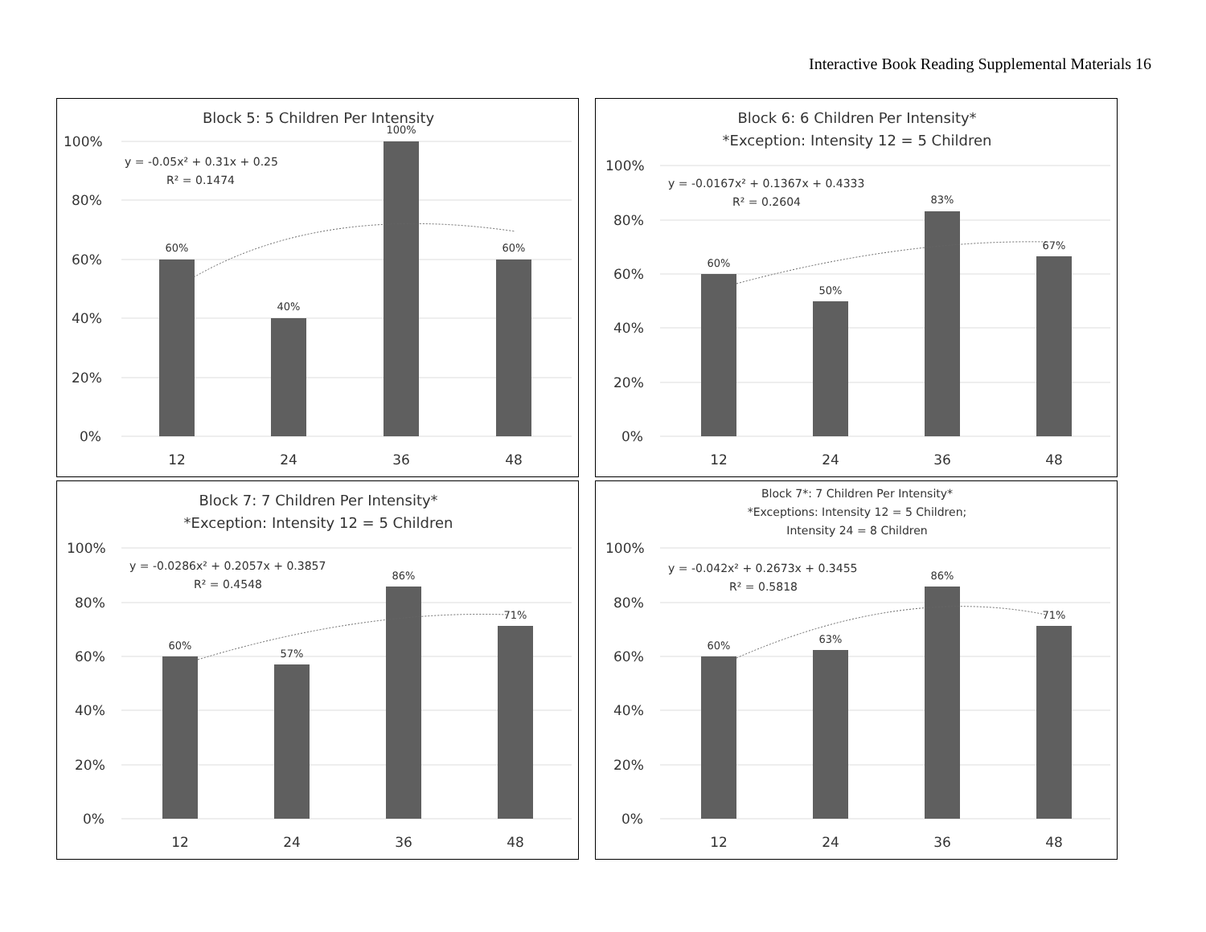Interactive Book Reading Supplemental Materials 16
Block 5: 5 Children Per Intensity
100%
80%
60%
40%
20%
0%
60%
40%
100%
60%
y = -0.05x² + 0.31x + 0.25
R² = 0.1474
12
24
36
48
Block 6: 6 Children Per Intensity*
*Exception: Intensity 12 = 5 Children
100%
80%
60%
40%
20%
0%
60%
50%
83%
67%
y = -0.0167x² + 0.1367x + 0.4333
R² = 0.2604
12
24
36
48
Block 7: 7 Children Per Intensity*
*Exception: Intensity 12 = 5 Children
100%
80%
60%
40%
20%
0%
60%
57%
86%
71%
y = -0.0286x² + 0.2057x + 0.3857
R² = 0.4548
12
24
36
48
Block 7*: 7 Children Per Intensity*
*Exceptions: Intensity 12 = 5 Children;
Intensity 24 = 8 Children
100%
80%
60%
40%
20%
0%
60%
63%
86%
71%
y = -0.042x² + 0.2673x + 0.3455
R² = 0.5818
12
24
36
48